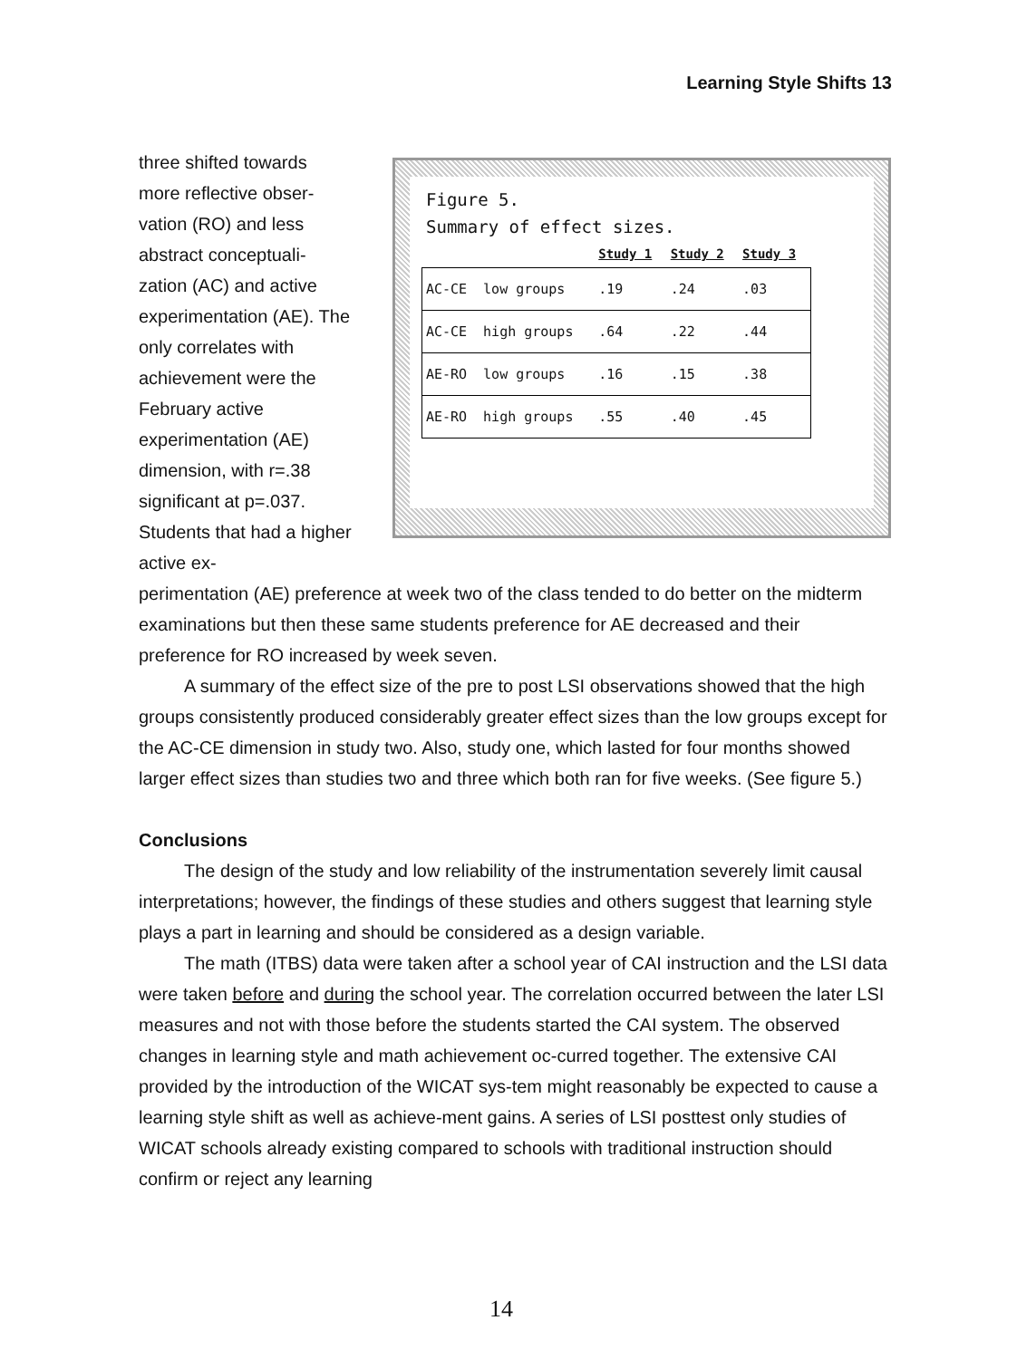Learning Style Shifts 13
Figure 5.
Summary of effect sizes.
| | | Study 1 | Study 2 | Study 3 |
| --- | --- | --- | --- | --- |
| AC-CE | low groups | .19 | .24 | .03 |
| AC-CE | high groups | .64 | .22 | .44 |
| AE-RO | low groups | .16 | .15 | .38 |
| AE-RO | high groups | .55 | .40 | .45 |
three shifted towards more reflective obser-vation (RO) and less abstract conceptuali-zation (AC) and active experimentation (AE). The only correlates with achievement were the February active experimentation (AE) dimension, with r=.38 significant at p=.037. Students that had a higher active ex-
perimentation (AE) preference at week two of the class tended to do better on the midterm examinations but then these same students preference for AE decreased and their preference for RO increased by week seven.
A summary of the effect size of the pre to post LSI observations showed that the high groups consistently produced considerably greater effect sizes than the low groups except for the AC-CE dimension in study two. Also, study one, which lasted for four months showed larger effect sizes than studies two and three which both ran for five weeks. (See figure 5.)
Conclusions
The design of the study and low reliability of the instrumentation severely limit causal interpretations; however, the findings of these studies and others suggest that learning style plays a part in learning and should be considered as a design variable.
The math (ITBS) data were taken after a school year of CAI instruction and the LSI data were taken before and during the school year. The correlation occurred between the later LSI measures and not with those before the students started the CAI system. The observed changes in learning style and math achievement oc-curred together. The extensive CAI provided by the introduction of the WICAT sys-tem might reasonably be expected to cause a learning style shift as well as achieve-ment gains. A series of LSI posttest only studies of WICAT schools already existing compared to schools with traditional instruction should confirm or reject any learning
14